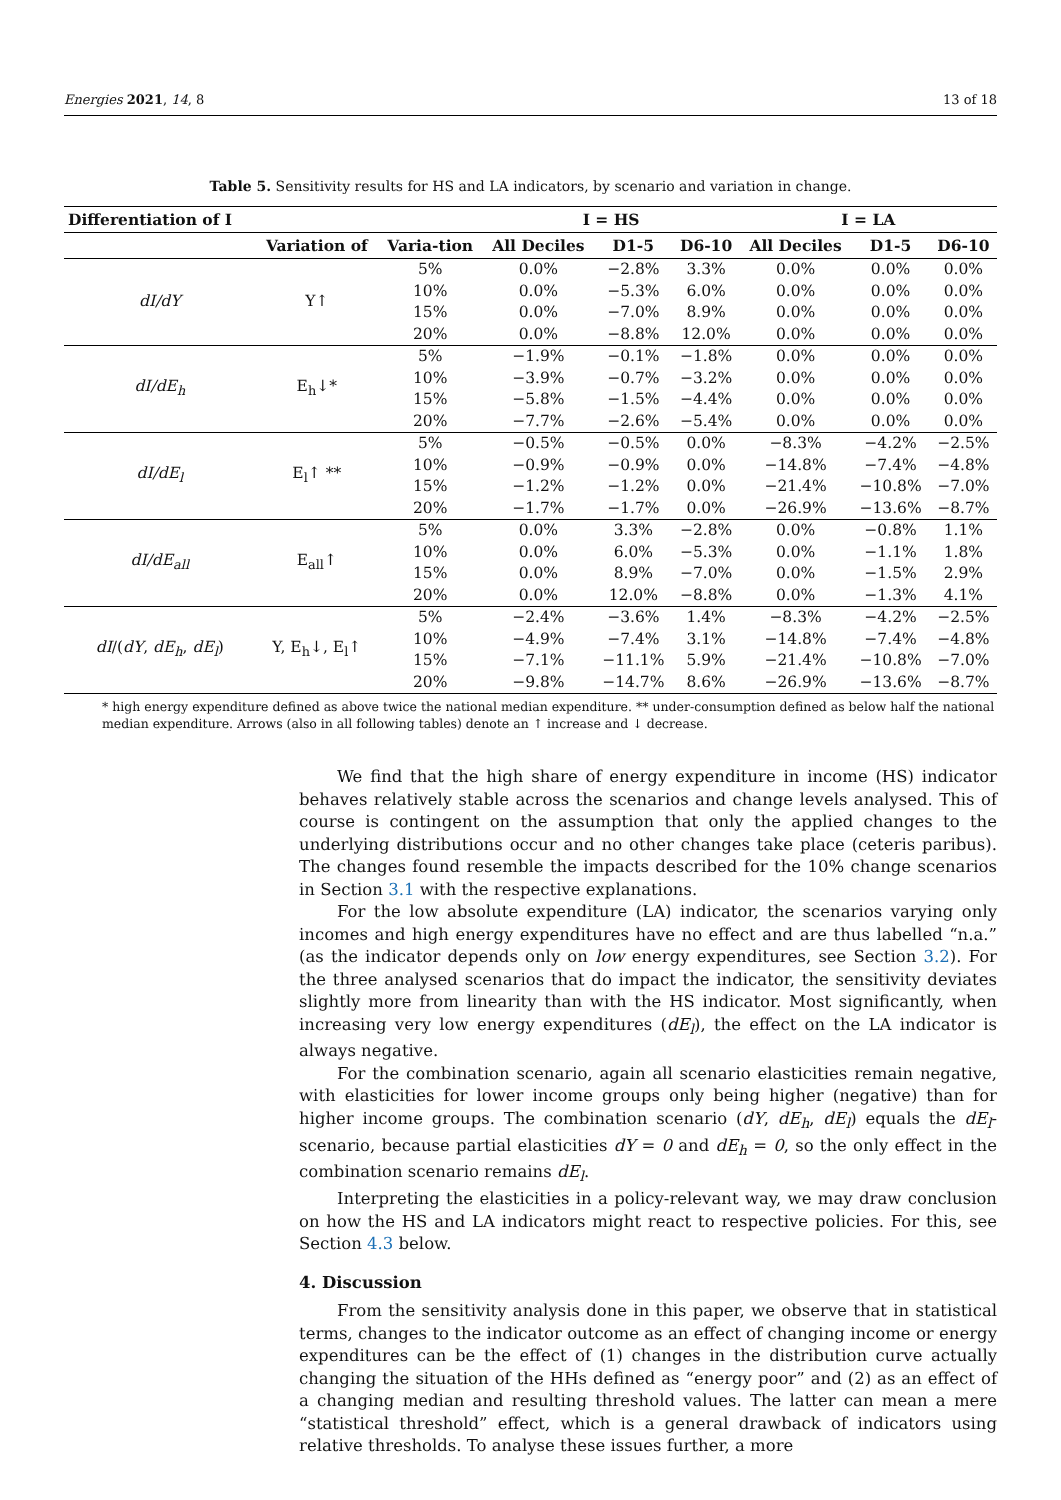Energies 2021, 14, 8 13 of 18
Table 5. Sensitivity results for HS and LA indicators, by scenario and variation in change.
| Differentiation of I | | | I = HS | | | I = LA | | |
| --- | --- | --- | --- | --- | --- | --- | --- | --- |
| | Variation of | Varia-tion | All Deciles | D1-5 | D6-10 | All Deciles | D1-5 | D6-10 |
| dI/dY | Y↑ | 5% 10% 15% 20% | 0.0% 0.0% 0.0% 0.0% | −2.8% −5.3% −7.0% −8.8% | 3.3% 6.0% 8.9% 12.0% | 0.0% 0.0% 0.0% 0.0% | 0.0% 0.0% 0.0% 0.0% | 0.0% 0.0% 0.0% 0.0% |
| dI/dE<sub>h</sub> | E<sub>h</sub>↓* | 5% 10% 15% 20% | −1.9% −3.9% −5.8% −7.7% | −0.1% −0.7% −1.5% −2.6% | −1.8% −3.2% −4.4% −5.4% | 0.0% 0.0% 0.0% 0.0% | 0.0% 0.0% 0.0% 0.0% | 0.0% 0.0% 0.0% 0.0% |
| dI/dE<sub>l</sub> | E<sub>l</sub>↑ ** | 5% 10% 15% 20% | −0.5% −0.9% −1.2% −1.7% | −0.5% −0.9% −1.2% −1.7% | 0.0% 0.0% 0.0% 0.0% | −8.3% −14.8% −21.4% −26.9% | −4.2% −7.4% −10.8% −13.6% | −2.5% −4.8% −7.0% −8.7% |
| dI/dE<sub>all</sub> | E<sub>all</sub>↑ | 5% 10% 15% 20% | 0.0% 0.0% 0.0% 0.0% | 3.3% 6.0% 8.9% 12.0% | −2.8% −5.3% −7.0% −8.8% | 0.0% 0.0% 0.0% 0.0% | −0.8% −1.1% −1.5% −1.3% | 1.1% 1.8% 2.9% 4.1% |
| dI /( dY , dE<sub>h</sub> , dE<sub>l</sub> ) | Y, E<sub>h</sub>↓, E<sub>l</sub>↑ | 5% 10% 15% 20% | −2.4% −4.9% −7.1% −9.8% | −3.6% −7.4% −11.1% −14.7% | 1.4% 3.1% 5.9% 8.6% | −8.3% −14.8% −21.4% −26.9% | −4.2% −7.4% −10.8% −13.6% | −2.5% −4.8% −7.0% −8.7% |
* high energy expenditure defined as above twice the national median expenditure. ** under-consumption defined as below half the national median expenditure. Arrows (also in all following tables) denote an ↑ increase and ↓ decrease.
We find that the high share of energy expenditure in income (HS) indicator behaves relatively stable across the scenarios and change levels analysed. This of course is contingent on the assumption that only the applied changes to the underlying distributions occur and no other changes take place (ceteris paribus). The changes found resemble the impacts described for the 10% change scenarios in Section 3.1 with the respective explanations.
For the low absolute expenditure (LA) indicator, the scenarios varying only incomes and high energy expenditures have no effect and are thus labelled “n.a.” (as the indicator depends only on low energy expenditures, see Section 3.2). For the three analysed scenarios that do impact the indicator, the sensitivity deviates slightly more from linearity than with the HS indicator. Most significantly, when increasing very low energy expenditures (dE<sub>l</sub>), the effect on the LA indicator is always negative.
For the combination scenario, again all scenario elasticities remain negative, with elasticities for lower income groups only being higher (negative) than for higher income groups. The combination scenario (dY, dE<sub>h</sub>, dE<sub>l</sub>) equals the dE<sub>l</sub>-scenario, because partial elasticities dY = 0 and dE<sub>h</sub> = 0, so the only effect in the combination scenario remains dE<sub>l</sub>.
Interpreting the elasticities in a policy-relevant way, we may draw conclusion on how the HS and LA indicators might react to respective policies. For this, see Section 4.3 below.
4. Discussion
From the sensitivity analysis done in this paper, we observe that in statistical terms, changes to the indicator outcome as an effect of changing income or energy expenditures can be the effect of (1) changes in the distribution curve actually changing the situation of the HHs defined as “energy poor” and (2) as an effect of a changing median and resulting threshold values. The latter can mean a mere “statistical threshold” effect, which is a general drawback of indicators using relative thresholds. To analyse these issues further, a more